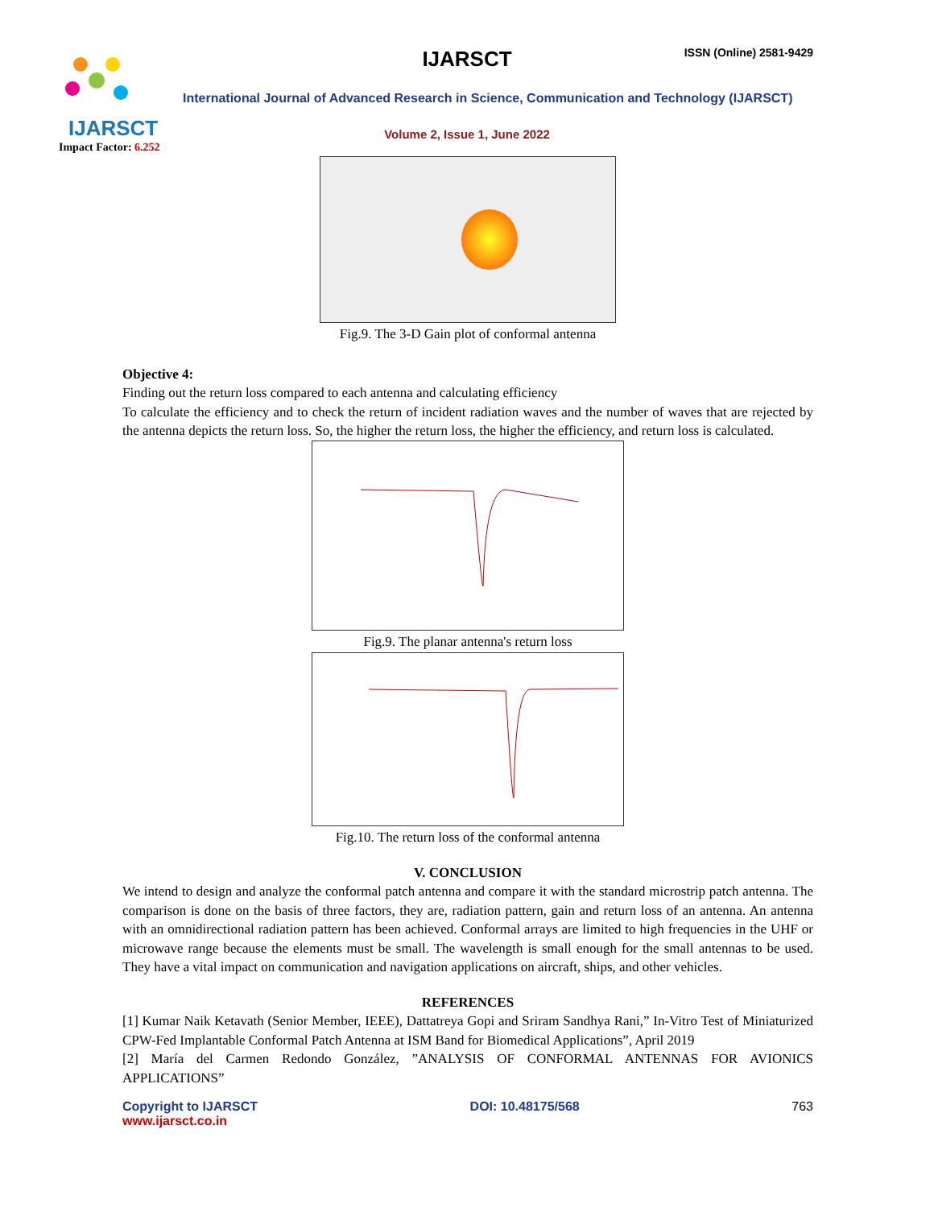IJARSCT
Impact Factor: 6.252
IJARSCT ISSN (Online) 2581-9429
International Journal of Advanced Research in Science, Communication and Technology (IJARSCT)
Volume 2, Issue 1, June 2022
Fig.9. The 3-D Gain plot of conformal antenna
Objective 4:
Finding out the return loss compared to each antenna and calculating efficiency
To calculate the efficiency and to check the return of incident radiation waves and the number of waves that are rejected by the antenna depicts the return loss. So, the higher the return loss, the higher the efficiency, and return loss is calculated.
Fig.9. The planar antenna's return loss
Fig.10. The return loss of the conformal antenna
V. CONCLUSION
We intend to design and analyze the conformal patch antenna and compare it with the standard microstrip patch antenna. The comparison is done on the basis of three factors, they are, radiation pattern, gain and return loss of an antenna. An antenna with an omnidirectional radiation pattern has been achieved. Conformal arrays are limited to high frequencies in the UHF or microwave range because the elements must be small. The wavelength is small enough for the small antennas to be used. They have a vital impact on communication and navigation applications on aircraft, ships, and other vehicles.
REFERENCES
[1] Kumar Naik Ketavath (Senior Member, IEEE), Dattatreya Gopi and Sriram Sandhya Rani,” In-Vitro Test of Miniaturized CPW-Fed Implantable Conformal Patch Antenna at ISM Band for Biomedical Applications”, April 2019
[2] María del Carmen Redondo González, ”ANALYSIS OF CONFORMAL ANTENNAS FOR AVIONICS APPLICATIONS”
Copyright to IJARSCT
www.ijarsct.co.in
DOI: 10.48175/568 763